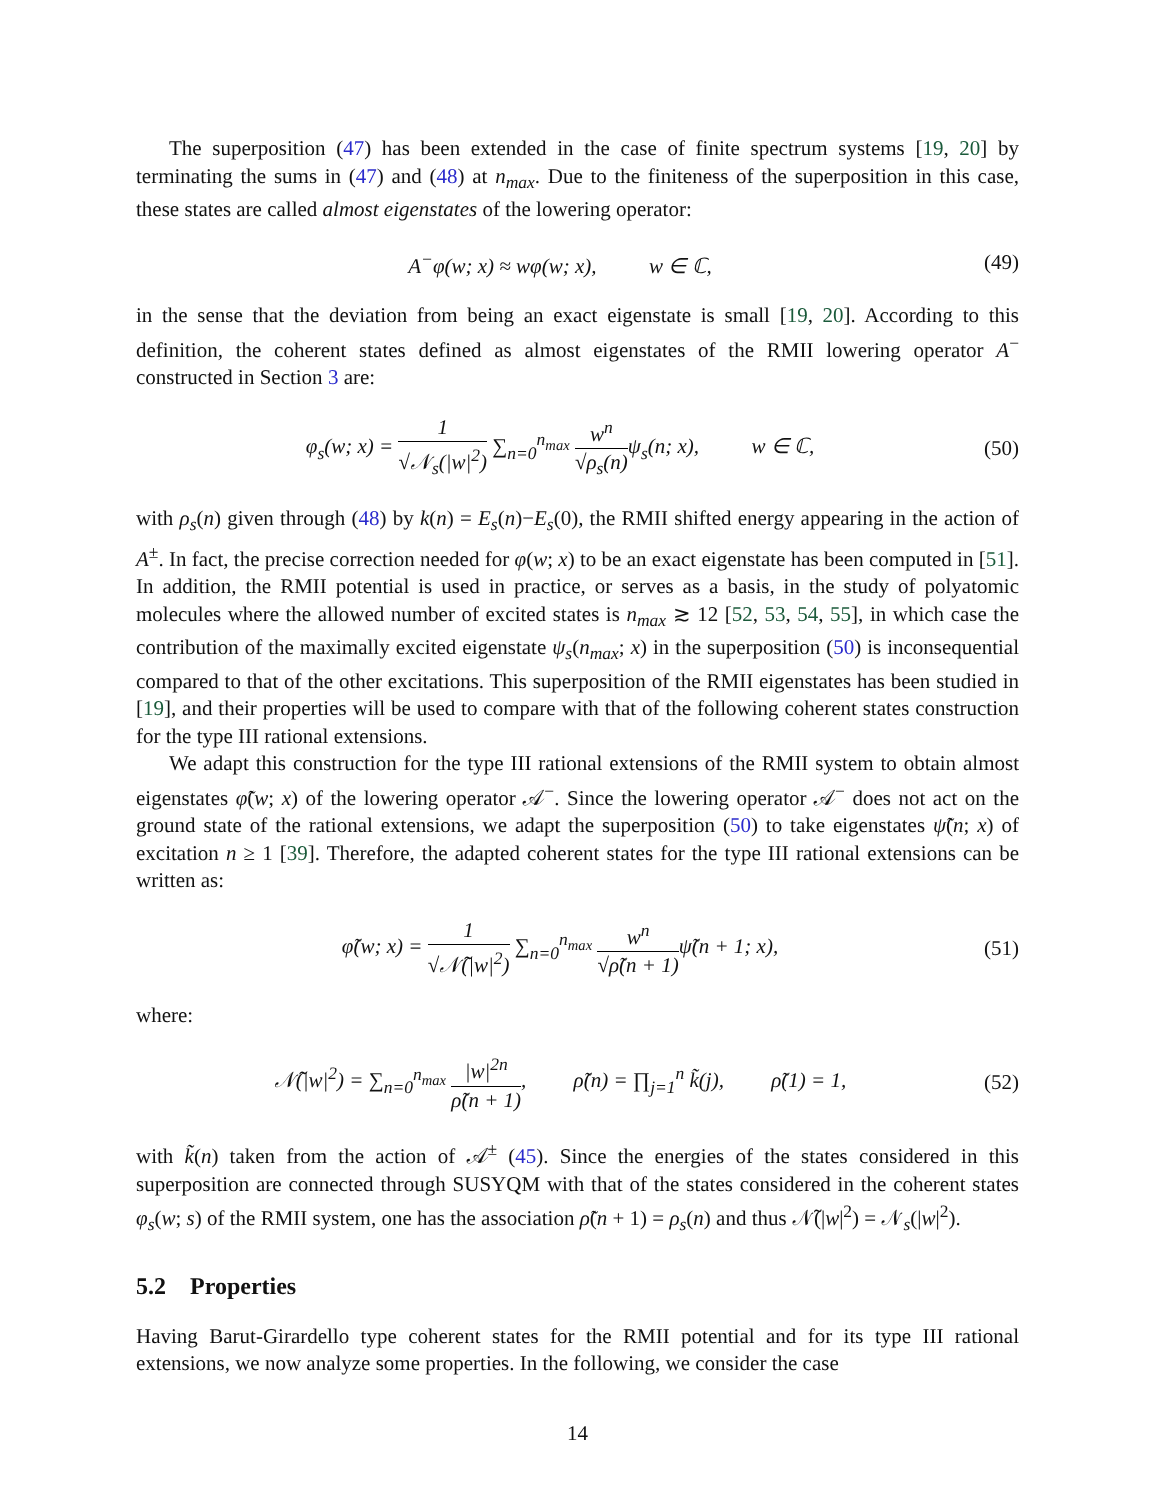The superposition (47) has been extended in the case of finite spectrum systems [19, 20] by terminating the sums in (47) and (48) at n<sub>max</sub>. Due to the finiteness of the superposition in this case, these states are called almost eigenstates of the lowering operator:
A<sup>−</sup>φ(w; x) ≈ wφ(w; x), w ∈ ℂ, (49)
in the sense that the deviation from being an exact eigenstate is small [19, 20]. According to this definition, the coherent states defined as almost eigenstates of the RMII lowering operator A<sup>−</sup> constructed in Section 3 are:
φ<sub>s</sub>(w; x) = 1 √𝒩<sub>s</sub>(|w|<sup>2</sup>) ∑<sub>n=0</sub><sup>n<sub>max</sub></sup> w<sup>n</sup> √ρ<sub>s</sub>(n) ψ<sub>s</sub>(n; x), w ∈ ℂ, (50)
with ρ<sub>s</sub>(n) given through (48) by k(n) = E<sub>s</sub>(n)−E<sub>s</sub>(0), the RMII shifted energy appearing in the action of A<sup>±</sup>. In fact, the precise correction needed for φ(w; x) to be an exact eigenstate has been computed in [51]. In addition, the RMII potential is used in practice, or serves as a basis, in the study of polyatomic molecules where the allowed number of excited states is n<sub>max</sub> ≳ 12 [52, 53, 54, 55], in which case the contribution of the maximally excited eigenstate ψ<sub>s</sub>(n<sub>max</sub>; x) in the superposition (50) is inconsequential compared to that of the other excitations. This superposition of the RMII eigenstates has been studied in [19], and their properties will be used to compare with that of the following coherent states construction for the type III rational extensions.
We adapt this construction for the type III rational extensions of the RMII system to obtain almost eigenstates φ̃(w; x) of the lowering operator 𝒜<sup>−</sup>. Since the lowering operator 𝒜<sup>−</sup> does not act on the ground state of the rational extensions, we adapt the superposition (50) to take eigenstates ψ̃(n; x) of excitation n ≥ 1 [39]. Therefore, the adapted coherent states for the type III rational extensions can be written as:
φ̃(w; x) = 1 √𝒩̃(|w|<sup>2</sup>) ∑<sub>n=0</sub><sup>n<sub>max</sub></sup> w<sup>n</sup> √ρ̃(n + 1) ψ̃(n + 1; x), (51)
where:
𝒩̃(|w|<sup>2</sup>) = ∑<sub>n=0</sub><sup>n<sub>max</sub></sup> |w|<sup>2n</sup> ρ̃(n + 1), ρ̃(n) = ∏<sub>j=1</sub><sup>n</sup> k̃(j), ρ̃(1) = 1, (52)
with k̃(n) taken from the action of 𝒜<sup>±</sup> (45). Since the energies of the states considered in this superposition are connected through SUSYQM with that of the states considered in the coherent states φ<sub>s</sub>(w; s) of the RMII system, one has the association ρ̃(n + 1) = ρ<sub>s</sub>(n) and thus 𝒩̃(|w|<sup>2</sup>) = 𝒩<sub>s</sub>(|w|<sup>2</sup>).
5.2 Properties
Having Barut-Girardello type coherent states for the RMII potential and for its type III rational extensions, we now analyze some properties. In the following, we consider the case
14